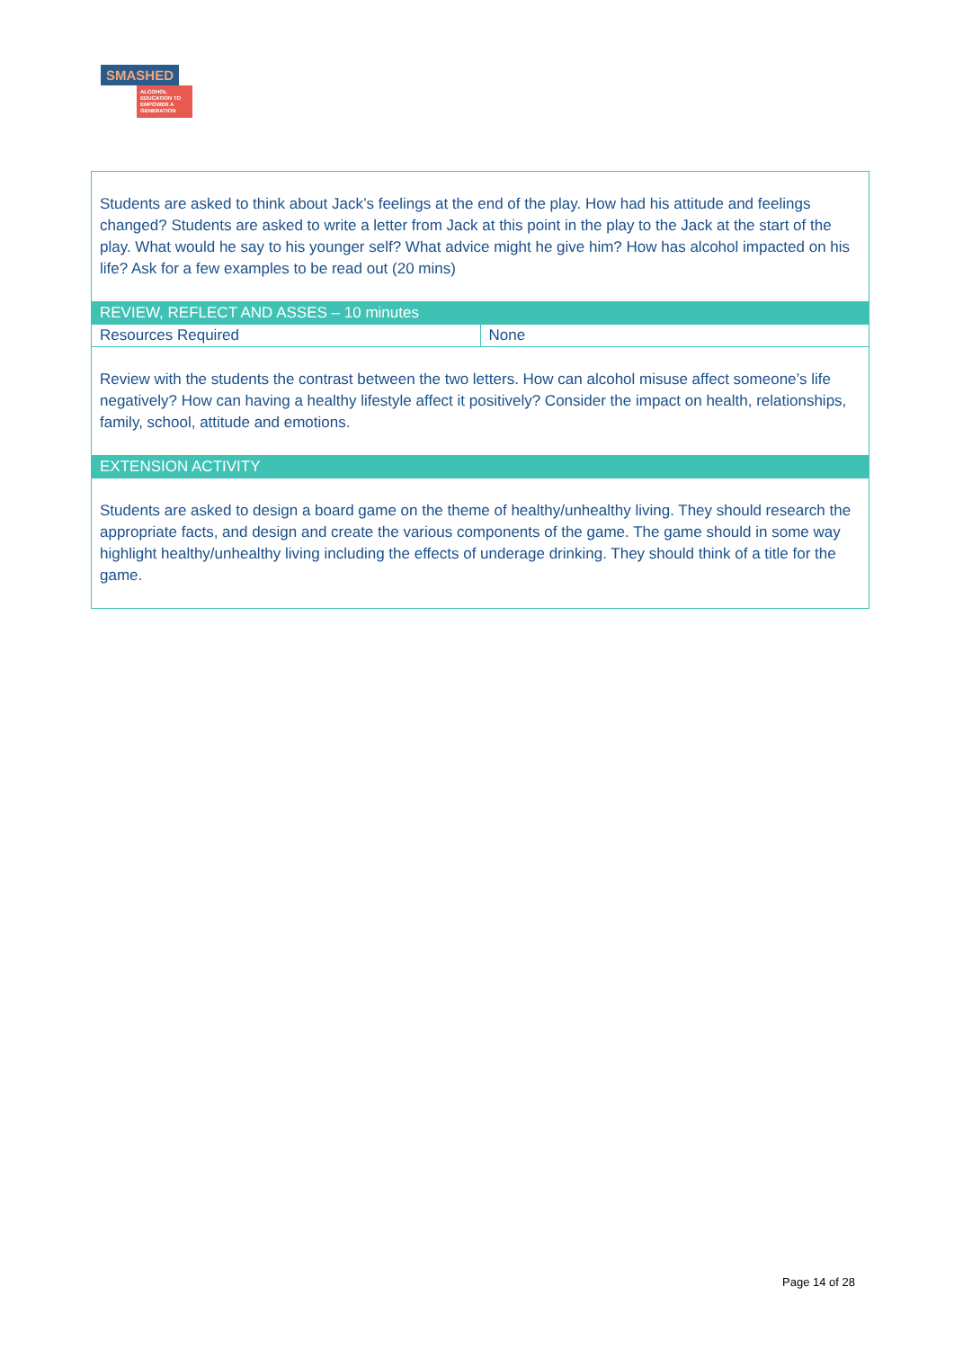SMASHED
ALCOHOL EDUCATION TO EMPOWER A GENERATION
| Students are asked to think about Jack’s feelings at the end of the play. How had his attitude and feelings changed? Students are asked to write a letter from Jack at this point in the play to the Jack at the start of the play. What would he say to his younger self? What advice might he give him? How has alcohol impacted on his life? Ask for a few examples to be read out (20 mins) | |
| REVIEW, REFLECT AND ASSES – 10 minutes | |
| Resources Required | None |
| Review with the students the contrast between the two letters. How can alcohol misuse affect someone’s life negatively? How can having a healthy lifestyle affect it positively? Consider the impact on health, relationships, family, school, attitude and emotions. | |
| EXTENSION ACTIVITY | |
| Students are asked to design a board game on the theme of healthy/unhealthy living. They should research the appropriate facts, and design and create the various components of the game. The game should in some way highlight healthy/unhealthy living including the effects of underage drinking. They should think of a title for the game. | |
Page 14 of 28